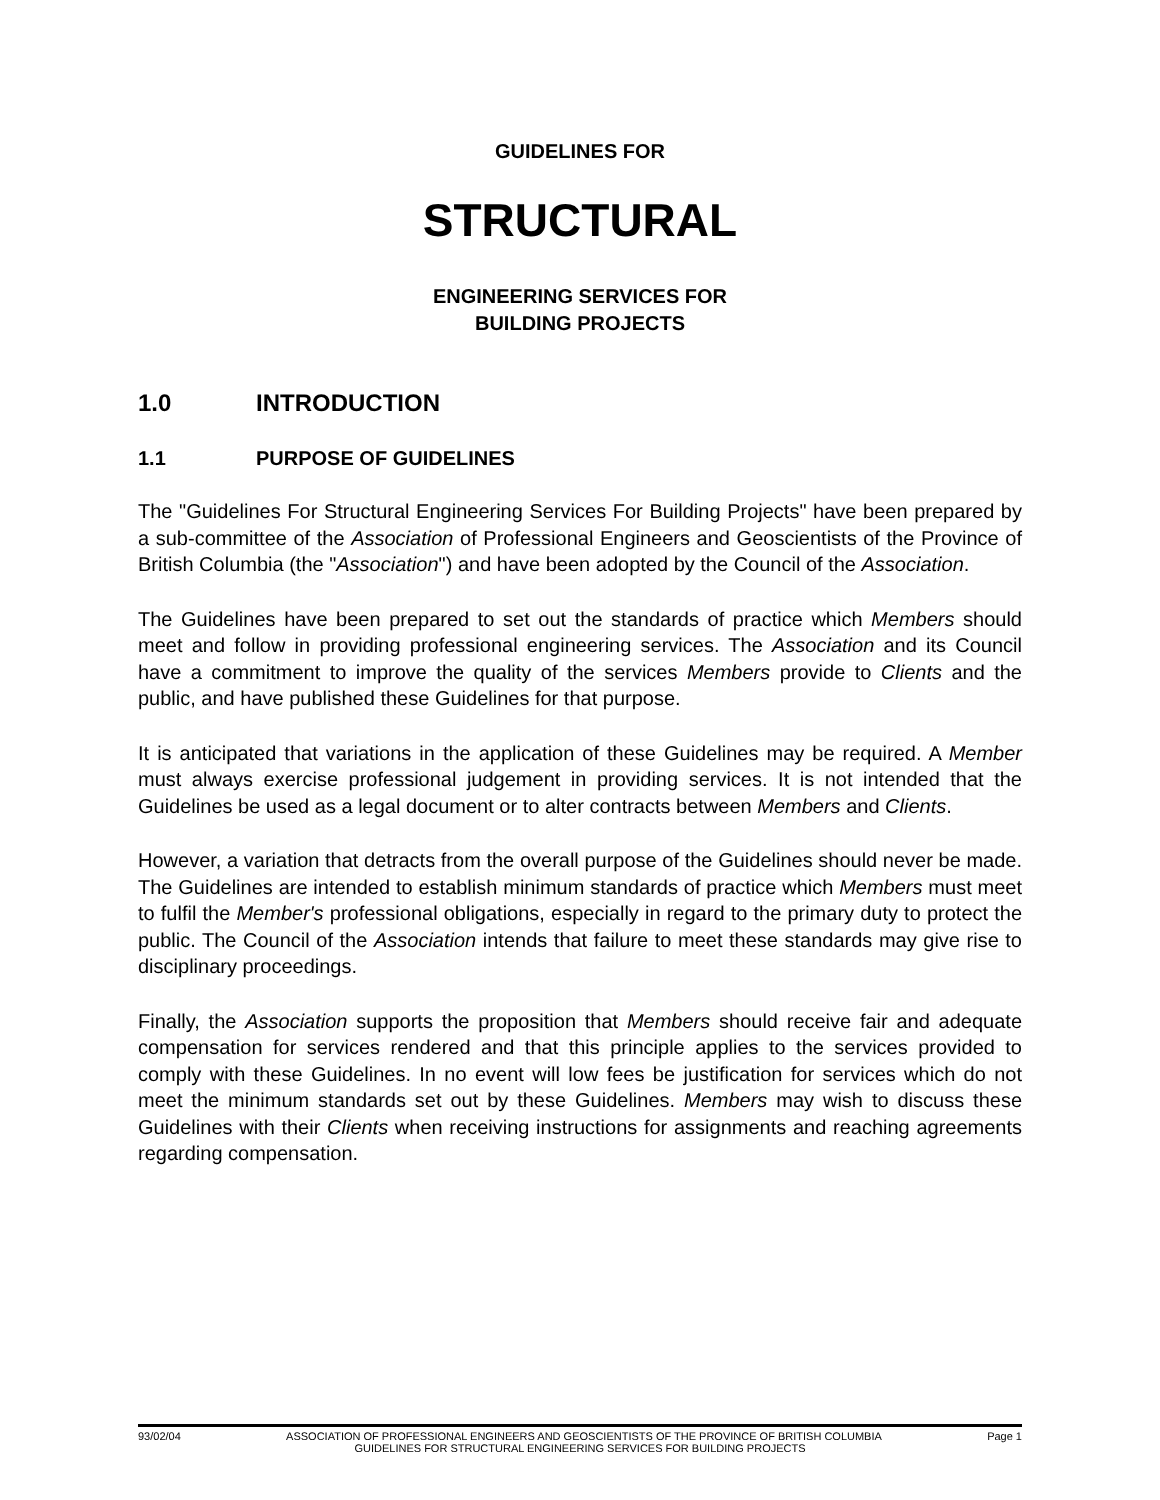GUIDELINES FOR
STRUCTURAL
ENGINEERING SERVICES FOR
BUILDING PROJECTS
1.0 INTRODUCTION
1.1 PURPOSE OF GUIDELINES
The "Guidelines For Structural Engineering Services For Building Projects" have been prepared by a sub-committee of the Association of Professional Engineers and Geoscientists of the Province of British Columbia (the "Association") and have been adopted by the Council of the Association.
The Guidelines have been prepared to set out the standards of practice which Members should meet and follow in providing professional engineering services. The Association and its Council have a commitment to improve the quality of the services Members provide to Clients and the public, and have published these Guidelines for that purpose.
It is anticipated that variations in the application of these Guidelines may be required. A Member must always exercise professional judgement in providing services. It is not intended that the Guidelines be used as a legal document or to alter contracts between Members and Clients.
However, a variation that detracts from the overall purpose of the Guidelines should never be made. The Guidelines are intended to establish minimum standards of practice which Members must meet to fulfil the Member's professional obligations, especially in regard to the primary duty to protect the public. The Council of the Association intends that failure to meet these standards may give rise to disciplinary proceedings.
Finally, the Association supports the proposition that Members should receive fair and adequate compensation for services rendered and that this principle applies to the services provided to comply with these Guidelines. In no event will low fees be justification for services which do not meet the minimum standards set out by these Guidelines. Members may wish to discuss these Guidelines with their Clients when receiving instructions for assignments and reaching agreements regarding compensation.
93/02/04 ASSOCIATION OF PROFESSIONAL ENGINEERS AND GEOSCIENTISTS OF THE PROVINCE OF BRITISH COLUMBIA Page 1
GUIDELINES FOR STRUCTURAL ENGINEERING SERVICES FOR BUILDING PROJECTS